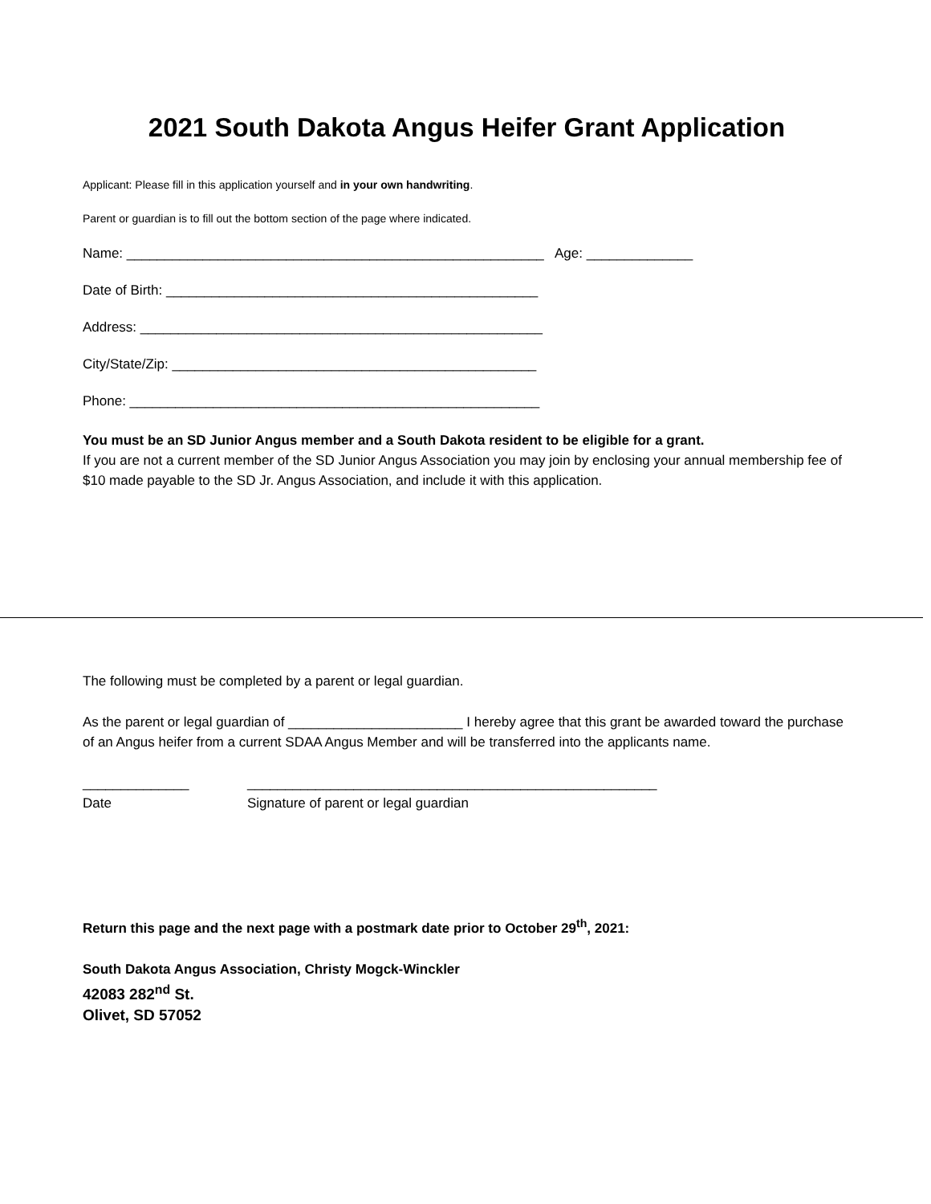2021 South Dakota Angus Heifer Grant Application
Applicant: Please fill in this application yourself and in your own handwriting.
Parent or guardian is to fill out the bottom section of the page where indicated.
Name: _______________________________________________________ Age: ______________
Date of Birth: _________________________________________________
Address: _____________________________________________________
City/State/Zip: ________________________________________________
Phone: ______________________________________________________
You must be an SD Junior Angus member and a South Dakota resident to be eligible for a grant.
If you are not a current member of the SD Junior Angus Association you may join by enclosing your annual membership fee of $10 made payable to the SD Jr. Angus Association, and include it with this application.
The following must be completed by a parent or legal guardian.
As the parent or legal guardian of _______________________ I hereby agree that this grant be awarded toward the purchase of an Angus heifer from a current SDAA Angus Member and will be transferred into the applicants name.
______________
Date
______________________________________________________
Signature of parent or legal guardian
Return this page and the next page with a postmark date prior to October 29<sup>th</sup>, 2021:
South Dakota Angus Association, Christy Mogck-Winckler
42083 282<sup>nd</sup> St.
Olivet, SD 57052